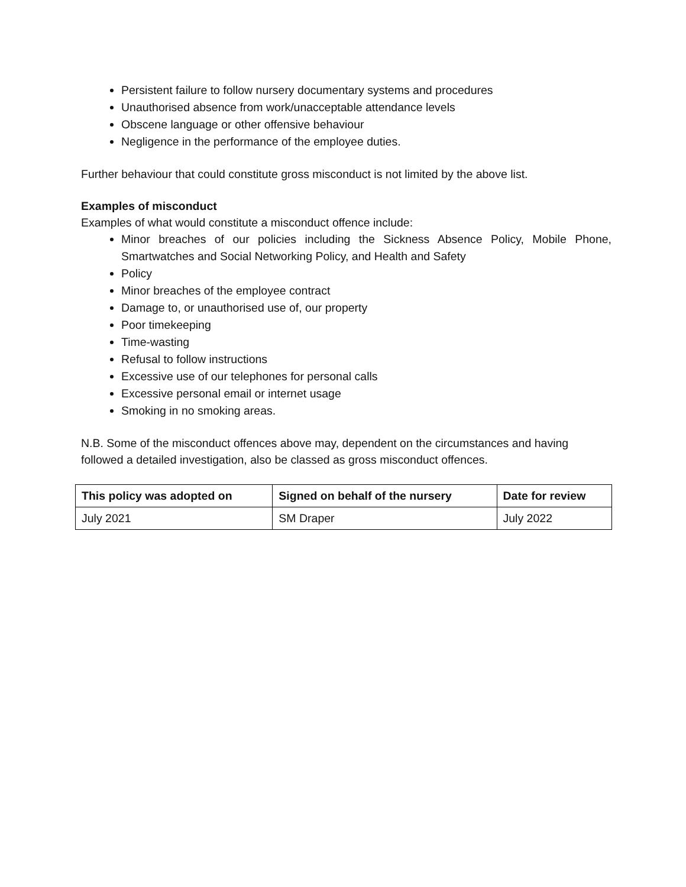Persistent failure to follow nursery documentary systems and procedures
Unauthorised absence from work/unacceptable attendance levels
Obscene language or other offensive behaviour
Negligence in the performance of the employee duties.
Further behaviour that could constitute gross misconduct is not limited by the above list.
Examples of misconduct
Examples of what would constitute a misconduct offence include:
Minor breaches of our policies including the Sickness Absence Policy, Mobile Phone, Smartwatches and Social Networking Policy, and Health and Safety
Policy
Minor breaches of the employee contract
Damage to, or unauthorised use of, our property
Poor timekeeping
Time-wasting
Refusal to follow instructions
Excessive use of our telephones for personal calls
Excessive personal email or internet usage
Smoking in no smoking areas.
N.B. Some of the misconduct offences above may, dependent on the circumstances and having followed a detailed investigation, also be classed as gross misconduct offences.
| This policy was adopted on | Signed on behalf of the nursery | Date for review |
| --- | --- | --- |
| July 2021 | SM Draper | July 2022 |